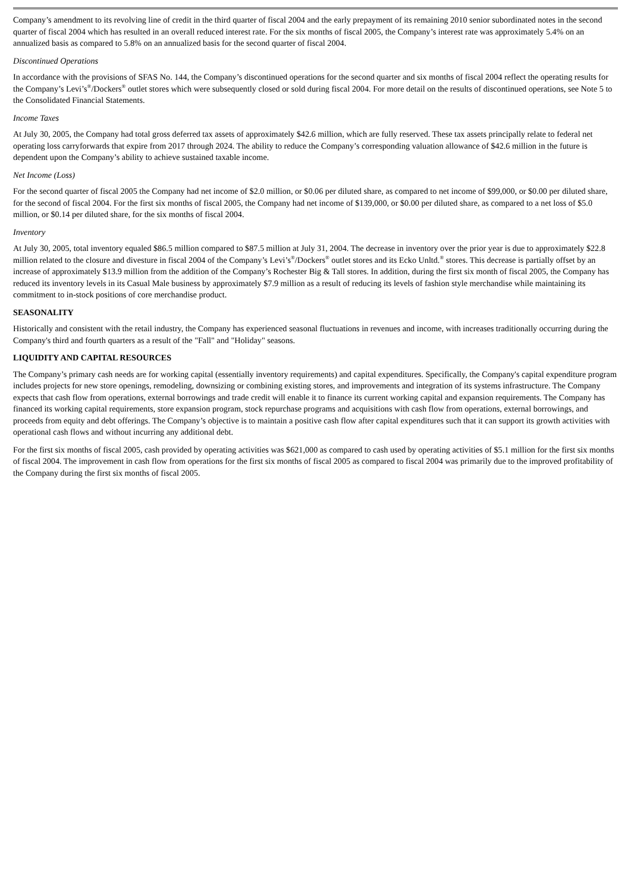Company’s amendment to its revolving line of credit in the third quarter of fiscal 2004 and the early prepayment of its remaining 2010 senior subordinated notes in the second quarter of fiscal 2004 which has resulted in an overall reduced interest rate. For the six months of fiscal 2005, the Company’s interest rate was approximately 5.4% on an annualized basis as compared to 5.8% on an annualized basis for the second quarter of fiscal 2004.
Discontinued Operations
In accordance with the provisions of SFAS No. 144, the Company’s discontinued operations for the second quarter and six months of fiscal 2004 reflect the operating results for the Company’s Levi’s<sup>®</sup>/Dockers<sup>®</sup> outlet stores which were subsequently closed or sold during fiscal 2004. For more detail on the results of discontinued operations, see Note 5 to the Consolidated Financial Statements.
Income Taxes
At July 30, 2005, the Company had total gross deferred tax assets of approximately $42.6 million, which are fully reserved. These tax assets principally relate to federal net operating loss carryforwards that expire from 2017 through 2024. The ability to reduce the Company’s corresponding valuation allowance of $42.6 million in the future is dependent upon the Company’s ability to achieve sustained taxable income.
Net Income (Loss)
For the second quarter of fiscal 2005 the Company had net income of $2.0 million, or $0.06 per diluted share, as compared to net income of $99,000, or $0.00 per diluted share, for the second of fiscal 2004. For the first six months of fiscal 2005, the Company had net income of $139,000, or $0.00 per diluted share, as compared to a net loss of $5.0 million, or $0.14 per diluted share, for the six months of fiscal 2004.
Inventory
At July 30, 2005, total inventory equaled $86.5 million compared to $87.5 million at July 31, 2004. The decrease in inventory over the prior year is due to approximately $22.8 million related to the closure and divesture in fiscal 2004 of the Company’s Levi’s<sup>®</sup>/Dockers<sup>®</sup> outlet stores and its Ecko Unltd.<sup>®</sup> stores. This decrease is partially offset by an increase of approximately $13.9 million from the addition of the Company’s Rochester Big & Tall stores. In addition, during the first six month of fiscal 2005, the Company has reduced its inventory levels in its Casual Male business by approximately $7.9 million as a result of reducing its levels of fashion style merchandise while maintaining its commitment to in-stock positions of core merchandise product.
SEASONALITY
Historically and consistent with the retail industry, the Company has experienced seasonal fluctuations in revenues and income, with increases traditionally occurring during the Company's third and fourth quarters as a result of the "Fall" and "Holiday" seasons.
LIQUIDITY AND CAPITAL RESOURCES
The Company’s primary cash needs are for working capital (essentially inventory requirements) and capital expenditures. Specifically, the Company's capital expenditure program includes projects for new store openings, remodeling, downsizing or combining existing stores, and improvements and integration of its systems infrastructure. The Company expects that cash flow from operations, external borrowings and trade credit will enable it to finance its current working capital and expansion requirements. The Company has financed its working capital requirements, store expansion program, stock repurchase programs and acquisitions with cash flow from operations, external borrowings, and proceeds from equity and debt offerings. The Company’s objective is to maintain a positive cash flow after capital expenditures such that it can support its growth activities with operational cash flows and without incurring any additional debt.
For the first six months of fiscal 2005, cash provided by operating activities was $621,000 as compared to cash used by operating activities of $5.1 million for the first six months of fiscal 2004. The improvement in cash flow from operations for the first six months of fiscal 2005 as compared to fiscal 2004 was primarily due to the improved profitability of the Company during the first six months of fiscal 2005.